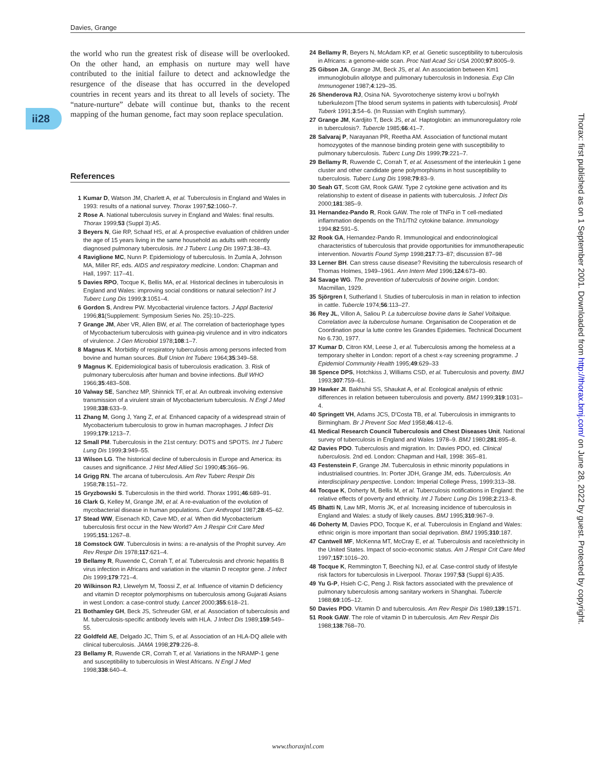Davies, Grange
ii28
Thorax: first published as on 1 September 2001. Downloaded from http://thorax.bmj.com/ on June 28, 2022 by guest. Protected by copyright.
the world who run the greatest risk of disease will be overlooked. On the other hand, an emphasis on nurture may well have contributed to the initial failure to detect and acknowledge the resurgence of the disease that has occurred in the developed countries in recent years and its threat to all levels of society. The “nature-nurture” debate will continue but, thanks to the recent mapping of the human genome, fact may soon replace speculation.
References
1 Kumar D, Watson JM, Charlett A, et al. Tuberculosis in England and Wales in 1993: results of a national survey. Thorax 1997;52:1060–7.
2 Rose A. National tuberculosis survey in England and Wales: final results. Thorax 1999;53 (Suppl 3):A5.
3 Beyers N, Gie RP, Schaaf HS, et al. A prospective evaluation of children under the age of 15 years living in the same household as adults with recently diagnosed pulmonary tuberculosis. Int J Tuberc Lung Dis 1997;1:38–43.
4 Raviglione MC, Nunn P. Epidemiology of tuberculosis. In Zumla A, Johnson MA, Miller RF, eds. AIDS and respiratory medicine. London: Chapman and Hall, 1997: 117–41.
5 Davies RPO, Tocque K, Bellis MA, et al. Historical declines in tuberculosis in England and Wales: improving social conditions or natural selection? Int J Tuberc Lung Dis 1999;3:1051–4.
6 Gordon S, Andrew PW. Mycobacterial virulence factors. J Appl Bacteriol 1996;81(Supplement: Symposium Series No. 25):10–22S.
7 Grange JM, Aber VR, Allen BW, et al. The correlation of bacteriophage types of Mycobacterium tuberculosis with guinea-pig virulence and in vitro indicators of virulence. J Gen Microbiol 1978;108:1–7.
8 Magnus K. Morbidity of respiratory tuberculosis among persons infected from bovine and human sources. Bull Union Int Tuberc 1964;35:349–58.
9 Magnus K. Epidemiological basis of tuberculosis eradication. 3. Risk of pulmonary tuberculosis after human and bovine infections. Bull WHO 1966;35:483–508.
10 Valway SE, Sanchez MP, Shinnick TF, et al. An outbreak involving extensive transmission of a virulent strain of Mycobacterium tuberculosis. N Engl J Med 1998;338:633–9.
11 Zhang M, Gong J, Yang Z, et al. Enhanced capacity of a widespread strain of Mycobacterium tuberculosis to grow in human macrophages. J Infect Dis 1999;179:1213–7.
12 Small PM. Tuberculosis in the 21st century: DOTS and SPOTS. Int J Tuberc Lung Dis 1999;3:949–55.
13 Wilson LG. The historical decline of tuberculosis in Europe and America: its causes and significance. J Hist Med Allied Sci 1990;45:366–96.
14 Grigg RN. The arcana of tuberculosis. Am Rev Tuberc Respir Dis 1958;78:151–72.
15 Gryzbowski S. Tuberculosis in the third world. Thorax 1991;46:689–91.
16 Clark G, Kelley M, Grange JM, et al. A re-evaluation of the evolution of mycobacterial disease in human populations. Curr Anthropol 1987;28:45–62.
17 Stead WW, Eisenach KD, Cave MD, et al. When did Mycobacterium tuberculosis first occur in the New World? Am J Respir Crit Care Med 1995;151:1267–8.
18 Comstock GW. Tuberculosis in twins: a re-analysis of the Prophit survey. Am Rev Respir Dis 1978;117:621–4.
19 Bellamy R, Ruwende C, Corrah T, et al. Tuberculosis and chronic hepatitis B virus infection in Africans and variation in the vitamin D receptor gene. J Infect Dis 1999;179:721–4.
20 Wilkinson RJ, Llewelym M, Toossi Z, et al. Influence of vitamin D deficiency and vitamin D receptor polymorphisms on tuberculosis among Gujarati Asians in west London: a case-control study. Lancet 2000;355:618–21.
21 Bothamley GH, Beck JS, Schreuder GM, et al. Association of tuberculosis and M. tuberculosis-specific antibody levels with HLA. J Infect Dis 1989;159:549–55.
22 Goldfeld AE, Delgado JC, Thim S, et al. Association of an HLA-DQ allele with clinical tuberculosis. JAMA 1998;279:226–8.
23 Bellamy R, Ruwende CR, Corrah T, et al. Variations in the NRAMP-1 gene and susceptibility to tuberculosis in West Africans. N Engl J Med 1998;338:640–4.
24 Bellamy R, Beyers N, McAdam KP, et al. Genetic susceptibility to tuberculosis in Africans: a genome-wide scan. Proc Natl Acad Sci USA 2000;97:8005–9.
25 Gibson JA, Grange JM, Beck JS, et al. An association between Km1 immunoglobulin allotype and pulmonary tuberculosis in Indonesia. Exp Clin Immunogenet 1987;4:129–35.
26 Shenderova RJ, Osina NA. Syvorotochenye sistemy krovi u bol'nykh tuberkulezom [The blood serum systems in patients with tuberculosis]. Probl Tuberk 1991;3:54–6. (In Russian with English summary).
27 Grange JM, Kardjito T, Beck JS, et al. Haptoglobin: an immunoregulatory role in tuberculosis?. Tubercle 1985;66:41–7.
28 Salvaraj P, Narayanan PR, Reetha AM. Association of functional mutant homozygotes of the mannose binding protein gene with susceptibility to pulmonary tuberculosis. Tuberc Lung Dis 1999;79:221–7.
29 Bellamy R, Ruwende C, Corrah T, et al. Assessment of the interleukin 1 gene cluster and other candidate gene polymorphisms in host susceptibility to tuberculosis. Tuberc Lung Dis 1998;79:83–9.
30 Seah GT, Scott GM, Rook GAW. Type 2 cytokine gene activation and its relationship to extent of disease in patients with tuberculosis. J Infect Dis 2000;181:385–9.
31 Hernandez-Pando R, Rook GAW. The role of TNFα in T cell-mediated inflammation depends on the Th1/Th2 cytokine balance. Immunology 1994;82:591–5.
32 Rook GA, Hernandez-Pando R. Immunological and endocrinological characteristics of tuberculosis that provide opportunities for immunotherapeutic intervention. Novartis Found Symp 1998;217:73–87; discussion 87–98
33 Lerner BH. Can stress cause disease? Revisiting the tuberculosis research of Thomas Holmes, 1949–1961. Ann Intern Med 1996;124:673–80.
34 Savage WG. The prevention of tuberculosis of bovine origin. London: Macmillan, 1929.
35 Sjörgren I, Sutherland I. Studies of tuberculosis in man in relation to infection in cattle. Tubercle 1974;56:113–27.
36 Rey JL, Villon A, Saliou P. La tuberculose bovine dans le Sahel Voltaique. Correlation avec la tuberculose humane. Organisation de Cooperation et de Coordination pour la lutte contre les Grandes Epidemies. Technical Document No 6.730, 1977.
37 Kumar D, Citron KM, Leese J, et al. Tuberculosis among the homeless at a temporary shelter in London: report of a chest x-ray screening programme. J Epidemiol Community Health 1995;49:629–33
38 Spence DPS, Hotchkiss J, Williams CSD, et al. Tuberculosis and poverty. BMJ 1993;307:759–61.
39 Hawker JI. Bakhshii SS, Shaukat A, et al. Ecological analysis of ethnic differences in relation between tuberculosis and poverty. BMJ 1999;319:1031–4.
40 Springett VH, Adams JCS, D'Costa TB, et al. Tuberculosis in immigrants to Birmingham. Br J Prevent Soc Med 1958;46:412–6.
41 Medical Research Council Tuberculosis and Chest Diseases Unit. National survey of tuberculosis in England and Wales 1978–9. BMJ 1980;281:895–8.
42 Davies PDO. Tuberculosis and migration. In: Davies PDO, ed. Clinical tuberculosis. 2nd ed. London: Chapman and Hall, 1998: 365–81.
43 Festenstein F, Grange JM. Tuberculosis in ethnic minority populations in industrialised countries. In: Porter JDH, Grange JM, eds. Tuberculosis. An interdisciplinary perspective. London: Imperial College Press, 1999:313–38.
44 Tocque K, Doherty M, Bellis M, et al. Tuberculosis notifications in England: the relative effects of poverty and ethnicity. Int J Tuberc Lung Dis 1998;2:213–8.
45 Bhatti N, Law MR, Morris JK, et al. Increasing incidence of tuberculosis in England and Wales: a study of likely causes. BMJ 1995;310:967–9.
46 Doherty M, Davies PDO, Tocque K, et al. Tuberculosis in England and Wales: ethnic origin is more important than social deprivation. BMJ 1995;310:187.
47 Cantwell MF, McKenna MT, McCray E, et al. Tuberculosis and race/ethnicity in the United States. Impact of socio-economic status. Am J Respir Crit Care Med 1997;157:1016–20.
48 Tocque K, Remmington T, Beeching NJ, et al. Case-control study of lifestyle risk factors for tuberculosis in Liverpool. Thorax 1997;53 (Suppl 6):A35.
49 Yu G-P, Hsieh C-C, Peng J. Risk factors associated with the prevalence of pulmonary tuberculosis among sanitary workers in Shanghai. Tubercle 1988;69:105–12.
50 Davies PDO. Vitamin D and tuberculosis. Am Rev Respir Dis 1989;139:1571.
51 Rook GAW. The role of vitamin D in tuberculosis. Am Rev Respir Dis 1988;138:768–70.
www.thoraxjnl.com